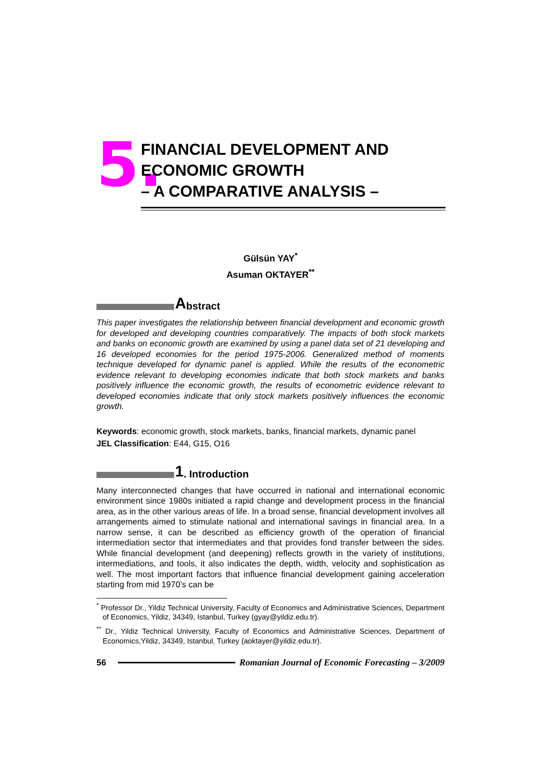5.
FINANCIAL DEVELOPMENT AND
ECONOMIC GROWTH
– A COMPARATIVE ANALYSIS –
Gülsün YAY<sup>*</sup>
Asuman OKTAYER<sup>**</sup>
Abstract
This paper investigates the relationship between financial development and economic growth for developed and developing countries comparatively. The impacts of both stock markets and banks on economic growth are examined by using a panel data set of 21 developing and 16 developed economies for the period 1975-2006. Generalized method of moments technique developed for dynamic panel is applied. While the results of the econometric evidence relevant to developing economies indicate that both stock markets and banks positively influence the economic growth, the results of econometric evidence relevant to developed economies indicate that only stock markets positively influences the economic growth.
Keywords: economic growth, stock markets, banks, financial markets, dynamic panel
JEL Classification: E44, G15, O16
1. Introduction
Many interconnected changes that have occurred in national and international economic environment since 1980s initiated a rapid change and development process in the financial area, as in the other various areas of life. In a broad sense, financial development involves all arrangements aimed to stimulate national and international savings in financial area. In a narrow sense, it can be described as efficiency growth of the operation of financial intermediation sector that intermediates and that provides fond transfer between the sides. While financial development (and deepening) reflects growth in the variety of institutions, intermediations, and tools, it also indicates the depth, width, velocity and sophistication as well. The most important factors that influence financial development gaining acceleration starting from mid 1970’s can be
<sup>*</sup> Professor Dr., Yildiz Technical University, Faculty of Economics and Administrative Sciences, Department of Economics, Yildiz, 34349, Istanbul, Turkey (gyay@yildiz.edu.tr).
<sup>**</sup> Dr., Yildiz Technical University, Faculty of Economics and Administrative Sciences, Department of Economics,Yildiz, 34349, Istanbul, Turkey (aoktayer@yildiz.edu.tr).
56 Romanian Journal of Economic Forecasting – 3/2009